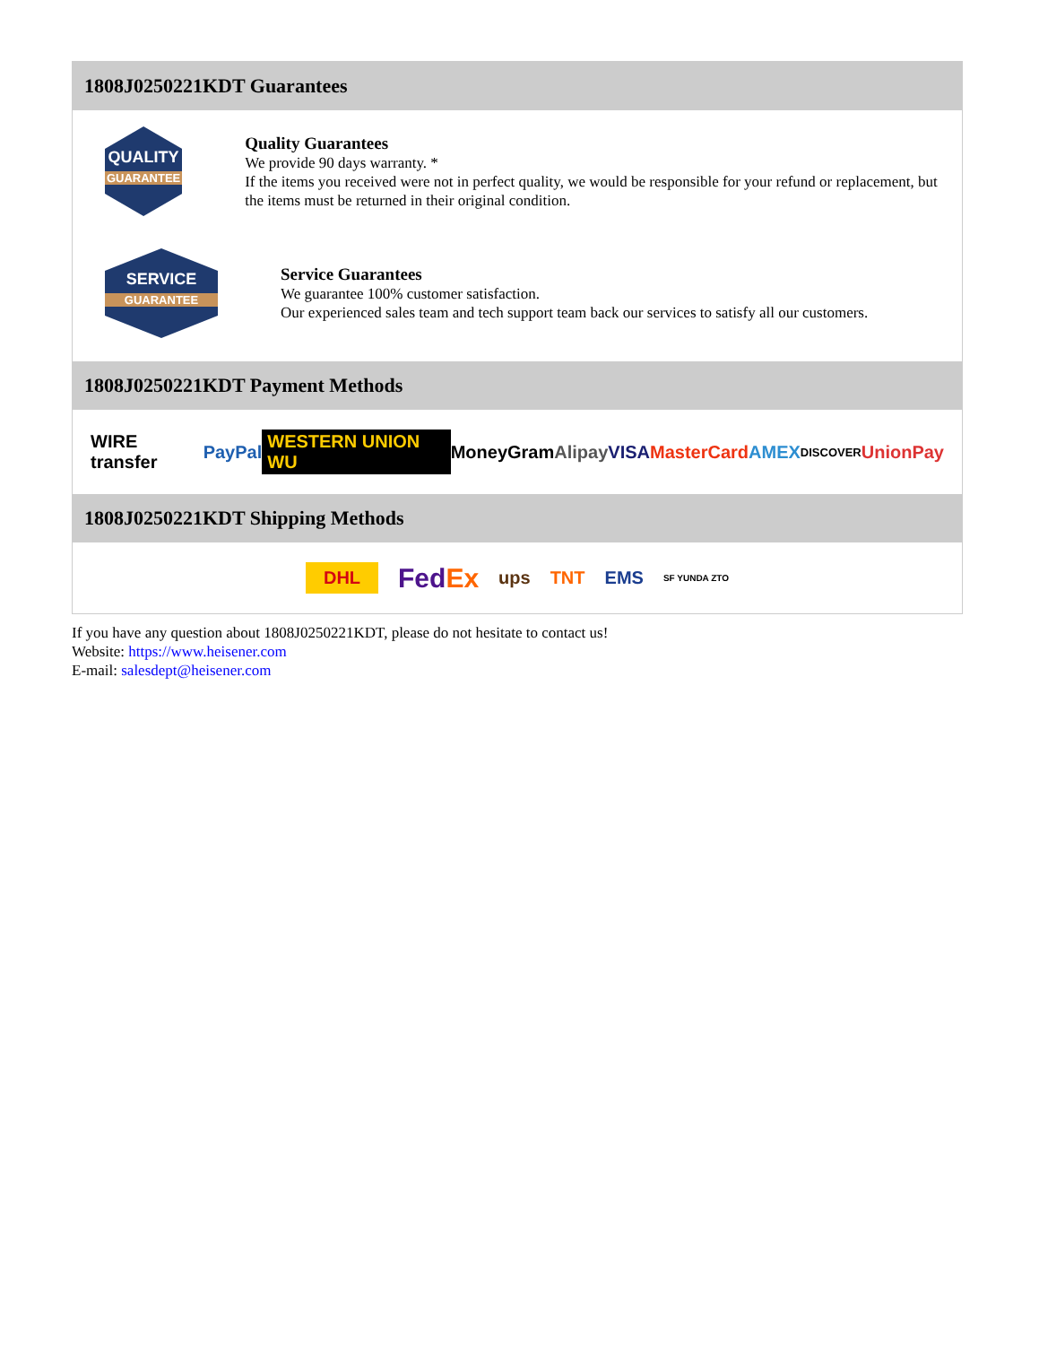1808J0250221KDT Guarantees
QUALITY
GUARANTEE
Quality Guarantees
We provide 90 days warranty. *
If the items you received were not in perfect quality, we would be responsible for your refund or replacement, but the items must be returned in their original condition.
SERVICE
GUARANTEE
Service Guarantees
We guarantee 100% customer satisfaction.
Our experienced sales team and tech support team back our services to satisfy all our customers.
1808J0250221KDT Payment Methods
WIRE transfer PayPal WESTERN UNION WU MoneyGram Alipay VISA MasterCard AMEX DISCOVER UnionPay
1808J0250221KDT Shipping Methods
DHL FedEx ups TNT EMS SF YUNDA ZTO
If you have any question about 1808J0250221KDT, please do not hesitate to contact us!
Website: https://www.heisener.com
E-mail: salesdept@heisener.com